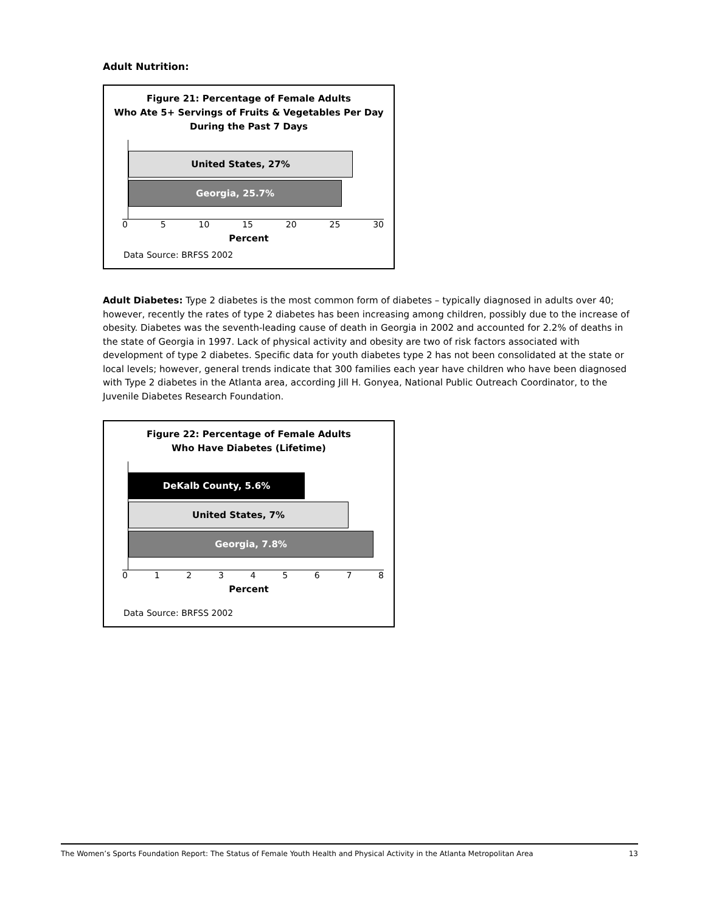Adult Nutrition:
Figure 21: Percentage of Female Adults
Who Ate 5+ Servings of Fruits & Vegetables Per Day
During the Past 7 Days
United States, 27%
Georgia, 25.7%
0 5 10 15 20 25 30
Percent
Data Source: BRFSS 2002
Adult Diabetes: Type 2 diabetes is the most common form of diabetes – typically diagnosed in adults over 40; however, recently the rates of type 2 diabetes has been increasing among children, possibly due to the increase of obesity. Diabetes was the seventh-leading cause of death in Georgia in 2002 and accounted for 2.2% of deaths in the state of Georgia in 1997. Lack of physical activity and obesity are two of risk factors associated with development of type 2 diabetes. Specific data for youth diabetes type 2 has not been consolidated at the state or local levels; however, general trends indicate that 300 families each year have children who have been diagnosed with Type 2 diabetes in the Atlanta area, according Jill H. Gonyea, National Public Outreach Coordinator, to the Juvenile Diabetes Research Foundation.
Figure 22: Percentage of Female Adults
Who Have Diabetes (Lifetime)
DeKalb County, 5.6%
United States, 7%
Georgia, 7.8%
0 1 2 3 4 5 6 7 8
Percent
Data Source: BRFSS 2002
The Women’s Sports Foundation Report: The Status of Female Youth Health and Physical Activity in the Atlanta Metropolitan Area 13